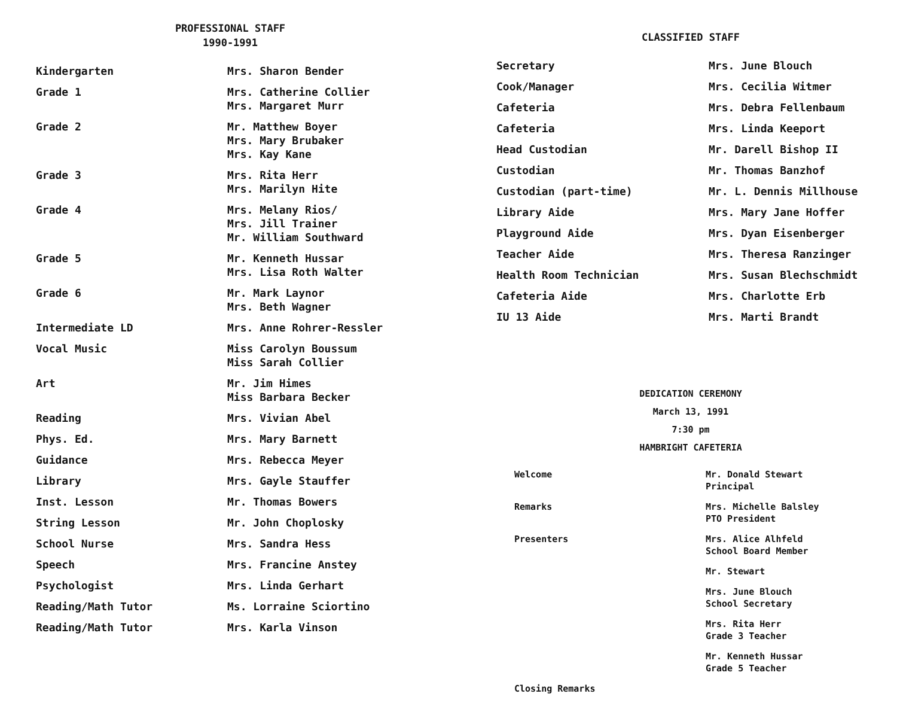PROFESSIONAL STAFF
1990-1991
| Kindergarten | Mrs. Sharon Bender |
| Grade 1 | Mrs. Catherine Collier Mrs. Margaret Murr |
| Grade 2 | Mr. Matthew Boyer Mrs. Mary Brubaker Mrs. Kay Kane |
| Grade 3 | Mrs. Rita Herr Mrs. Marilyn Hite |
| Grade 4 | Mrs. Melany Rios/ Mrs. Jill Trainer Mr. William Southward |
| Grade 5 | Mr. Kenneth Hussar Mrs. Lisa Roth Walter |
| Grade 6 | Mr. Mark Laynor Mrs. Beth Wagner |
| Intermediate LD | Mrs. Anne Rohrer-Ressler |
| Vocal Music | Miss Carolyn Boussum Miss Sarah Collier |
| Art | Mr. Jim Himes Miss Barbara Becker |
| Reading | Mrs. Vivian Abel |
| Phys. Ed. | Mrs. Mary Barnett |
| Guidance | Mrs. Rebecca Meyer |
| Library | Mrs. Gayle Stauffer |
| Inst. Lesson | Mr. Thomas Bowers |
| String Lesson | Mr. John Choplosky |
| School Nurse | Mrs. Sandra Hess |
| Speech | Mrs. Francine Anstey |
| Psychologist | Mrs. Linda Gerhart |
| Reading/Math Tutor | Ms. Lorraine Sciortino |
| Reading/Math Tutor | Mrs. Karla Vinson |
CLASSIFIED STAFF
| Secretary | Mrs. June Blouch |
| Cook/Manager | Mrs. Cecilia Witmer |
| Cafeteria | Mrs. Debra Fellenbaum |
| Cafeteria | Mrs. Linda Keeport |
| Head Custodian | Mr. Darell Bishop II |
| Custodian | Mr. Thomas Banzhof |
| Custodian (part-time) | Mr. L. Dennis Millhouse |
| Library Aide | Mrs. Mary Jane Hoffer |
| Playground Aide | Mrs. Dyan Eisenberger |
| Teacher Aide | Mrs. Theresa Ranzinger |
| Health Room Technician | Mrs. Susan Blechschmidt |
| Cafeteria Aide | Mrs. Charlotte Erb |
| IU 13 Aide | Mrs. Marti Brandt |
DEDICATION CEREMONY
March 13, 1991
7:30 pm
HAMBRIGHT CAFETERIA
| Welcome | Mr. Donald Stewart Principal |
| Remarks | Mrs. Michelle Balsley PTO President |
| Presenters | Mrs. Alice Alhfeld School Board Member |
| | Mr. Stewart |
| | Mrs. June Blouch School Secretary |
| | Mrs. Rita Herr Grade 3 Teacher |
| | Mr. Kenneth Hussar Grade 5 Teacher |
| Closing Remarks | |